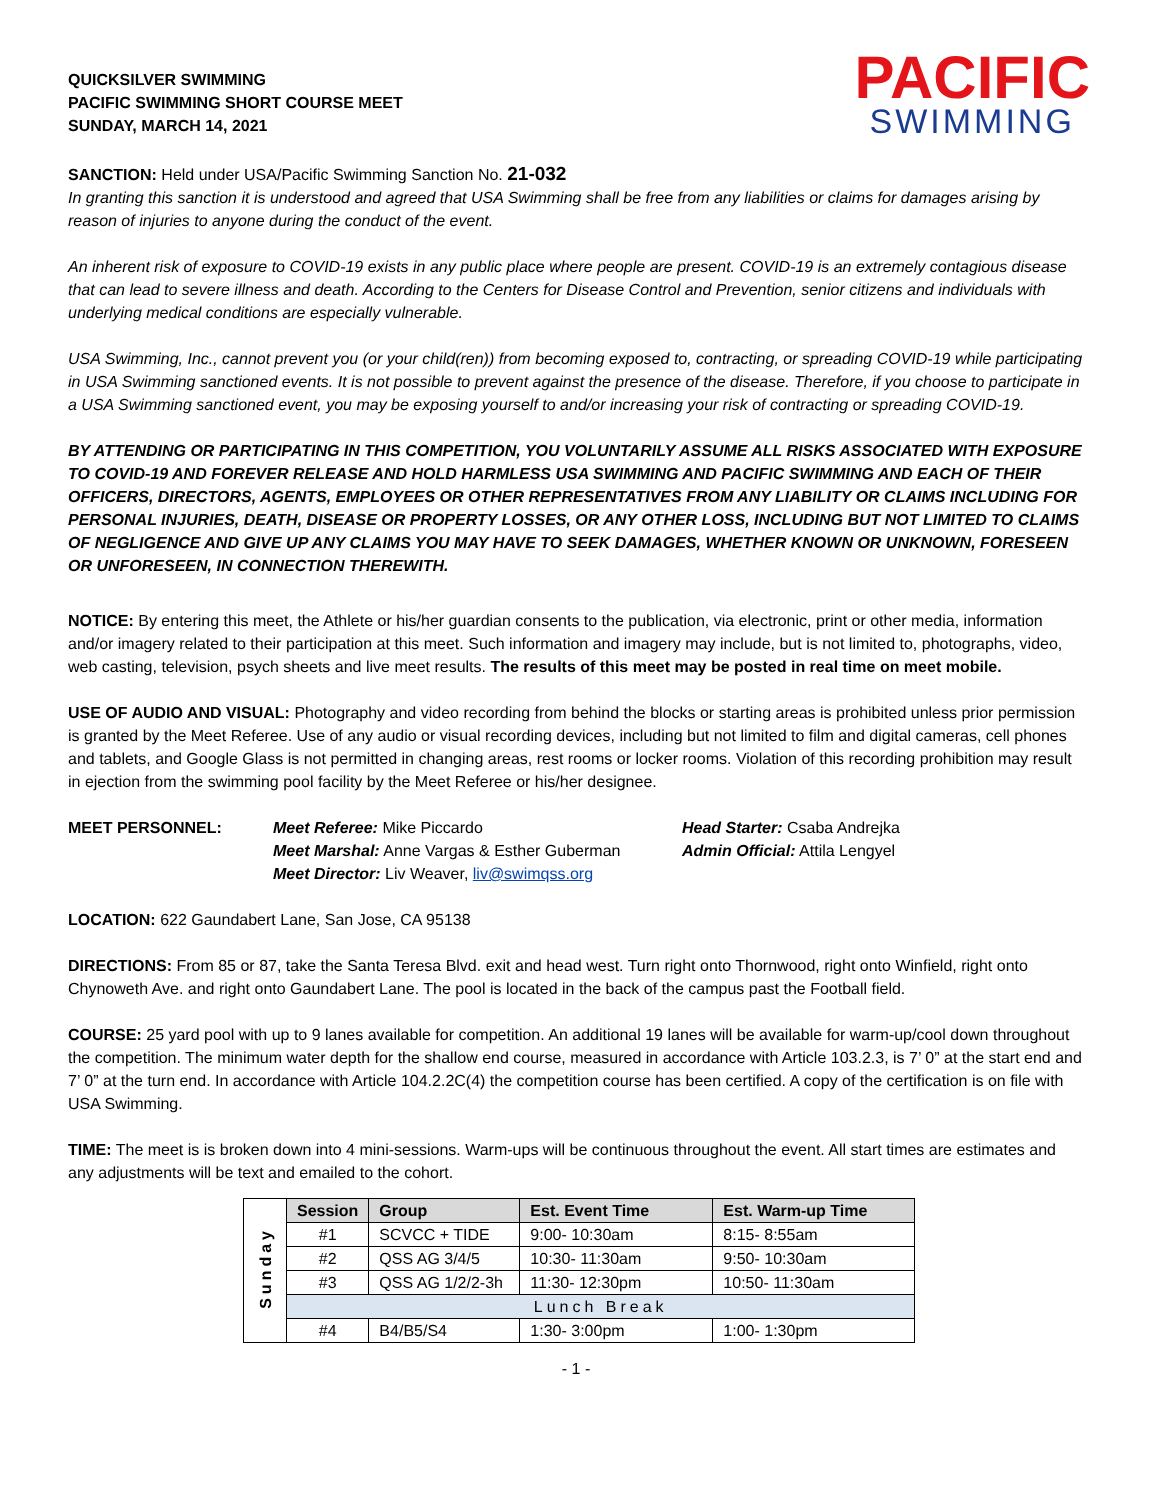QUICKSILVER SWIMMING
PACIFIC SWIMMING SHORT COURSE MEET
SUNDAY, MARCH 14, 2021
PACIFIC
SWIMMING
SANCTION: Held under USA/Pacific Swimming Sanction No. 21-032
In granting this sanction it is understood and agreed that USA Swimming shall be free from any liabilities or claims for damages arising by reason of injuries to anyone during the conduct of the event.
An inherent risk of exposure to COVID-19 exists in any public place where people are present. COVID-19 is an extremely contagious disease that can lead to severe illness and death. According to the Centers for Disease Control and Prevention, senior citizens and individuals with underlying medical conditions are especially vulnerable.
USA Swimming, Inc., cannot prevent you (or your child(ren)) from becoming exposed to, contracting, or spreading COVID-19 while participating in USA Swimming sanctioned events. It is not possible to prevent against the presence of the disease. Therefore, if you choose to participate in a USA Swimming sanctioned event, you may be exposing yourself to and/or increasing your risk of contracting or spreading COVID-19.
BY ATTENDING OR PARTICIPATING IN THIS COMPETITION, YOU VOLUNTARILY ASSUME ALL RISKS ASSOCIATED WITH EXPOSURE TO COVID-19 AND FOREVER RELEASE AND HOLD HARMLESS USA SWIMMING AND PACIFIC SWIMMING AND EACH OF THEIR OFFICERS, DIRECTORS, AGENTS, EMPLOYEES OR OTHER REPRESENTATIVES FROM ANY LIABILITY OR CLAIMS INCLUDING FOR PERSONAL INJURIES, DEATH, DISEASE OR PROPERTY LOSSES, OR ANY OTHER LOSS, INCLUDING BUT NOT LIMITED TO CLAIMS OF NEGLIGENCE AND GIVE UP ANY CLAIMS YOU MAY HAVE TO SEEK DAMAGES, WHETHER KNOWN OR UNKNOWN, FORESEEN OR UNFORESEEN, IN CONNECTION THEREWITH.
NOTICE: By entering this meet, the Athlete or his/her guardian consents to the publication, via electronic, print or other media, information and/or imagery related to their participation at this meet. Such information and imagery may include, but is not limited to, photographs, video, web casting, television, psych sheets and live meet results. The results of this meet may be posted in real time on meet mobile.
USE OF AUDIO AND VISUAL: Photography and video recording from behind the blocks or starting areas is prohibited unless prior permission is granted by the Meet Referee. Use of any audio or visual recording devices, including but not limited to film and digital cameras, cell phones and tablets, and Google Glass is not permitted in changing areas, rest rooms or locker rooms. Violation of this recording prohibition may result in ejection from the swimming pool facility by the Meet Referee or his/her designee.
MEET PERSONNEL: Meet Referee: Mike Piccardo
Meet Marshal: Anne Vargas & Esther Guberman
Meet Director: Liv Weaver, liv@swimqss.org
Head Starter: Csaba Andrejka
Admin Official: Attila Lengyel
LOCATION: 622 Gaundabert Lane, San Jose, CA 95138
DIRECTIONS: From 85 or 87, take the Santa Teresa Blvd. exit and head west. Turn right onto Thornwood, right onto Winfield, right onto Chynoweth Ave. and right onto Gaundabert Lane. The pool is located in the back of the campus past the Football field.
COURSE: 25 yard pool with up to 9 lanes available for competition. An additional 19 lanes will be available for warm-up/cool down throughout the competition. The minimum water depth for the shallow end course, measured in accordance with Article 103.2.3, is 7’ 0” at the start end and 7’ 0” at the turn end. In accordance with Article 104.2.2C(4) the competition course has been certified. A copy of the certification is on file with USA Swimming.
TIME: The meet is is broken down into 4 mini-sessions. Warm-ups will be continuous throughout the event. All start times are estimates and any adjustments will be text and emailed to the cohort.
| Sunday | Session | Group | Est. Event Time | Est. Warm-up Time |
| | #1 | SCVCC + TIDE | 9:00- 10:30am | 8:15- 8:55am |
| | #2 | QSS AG 3/4/5 | 10:30- 11:30am | 9:50- 10:30am |
| | #3 | QSS AG 1/2/2-3h | 11:30- 12:30pm | 10:50- 11:30am |
| | Lunch Break | | | |
| | #4 | B4/B5/S4 | 1:30- 3:00pm | 1:00- 1:30pm |
- 1 -